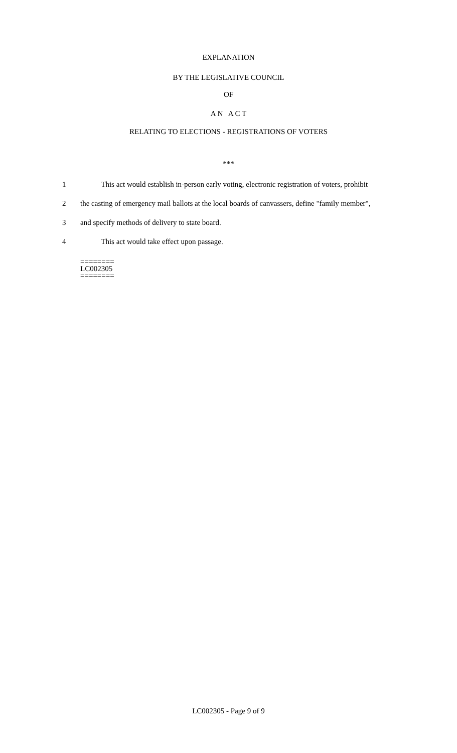EXPLANATION
BY THE LEGISLATIVE COUNCIL
OF
A N A C T
RELATING TO ELECTIONS - REGISTRATIONS OF VOTERS
***
1 This act would establish in-person early voting, electronic registration of voters, prohibit
2 the casting of emergency mail ballots at the local boards of canvassers, define "family member",
3 and specify methods of delivery to state board.
4 This act would take effect upon passage.
========
LC002305
========
LC002305 - Page 9 of 9